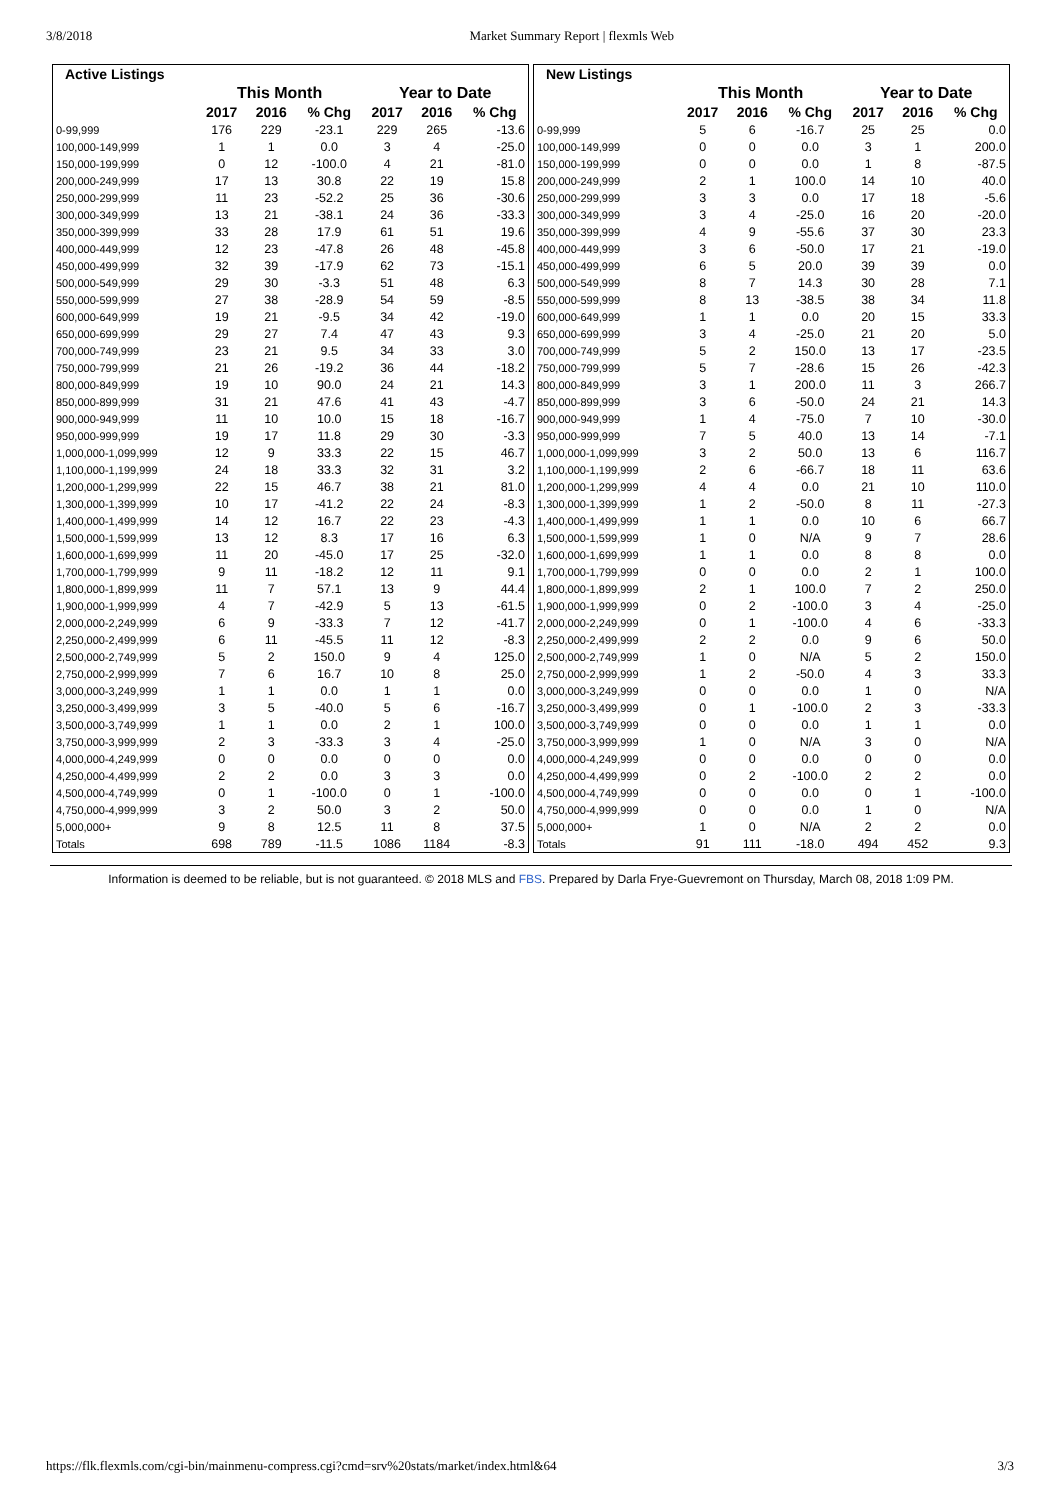3/8/2018 Market Summary Report | flexmls Web
| Active Listings | | | | | | |
| | This Month | | | Year to Date | | |
| | 2017 | 2016 | % Chg | 2017 | 2016 | % Chg |
| 0-99,999 | 176 | 229 | -23.1 | 229 | 265 | -13.6 |
| 100,000-149,999 | 1 | 1 | 0.0 | 3 | 4 | -25.0 |
| 150,000-199,999 | 0 | 12 | -100.0 | 4 | 21 | -81.0 |
| 200,000-249,999 | 17 | 13 | 30.8 | 22 | 19 | 15.8 |
| 250,000-299,999 | 11 | 23 | -52.2 | 25 | 36 | -30.6 |
| 300,000-349,999 | 13 | 21 | -38.1 | 24 | 36 | -33.3 |
| 350,000-399,999 | 33 | 28 | 17.9 | 61 | 51 | 19.6 |
| 400,000-449,999 | 12 | 23 | -47.8 | 26 | 48 | -45.8 |
| 450,000-499,999 | 32 | 39 | -17.9 | 62 | 73 | -15.1 |
| 500,000-549,999 | 29 | 30 | -3.3 | 51 | 48 | 6.3 |
| 550,000-599,999 | 27 | 38 | -28.9 | 54 | 59 | -8.5 |
| 600,000-649,999 | 19 | 21 | -9.5 | 34 | 42 | -19.0 |
| 650,000-699,999 | 29 | 27 | 7.4 | 47 | 43 | 9.3 |
| 700,000-749,999 | 23 | 21 | 9.5 | 34 | 33 | 3.0 |
| 750,000-799,999 | 21 | 26 | -19.2 | 36 | 44 | -18.2 |
| 800,000-849,999 | 19 | 10 | 90.0 | 24 | 21 | 14.3 |
| 850,000-899,999 | 31 | 21 | 47.6 | 41 | 43 | -4.7 |
| 900,000-949,999 | 11 | 10 | 10.0 | 15 | 18 | -16.7 |
| 950,000-999,999 | 19 | 17 | 11.8 | 29 | 30 | -3.3 |
| 1,000,000-1,099,999 | 12 | 9 | 33.3 | 22 | 15 | 46.7 |
| 1,100,000-1,199,999 | 24 | 18 | 33.3 | 32 | 31 | 3.2 |
| 1,200,000-1,299,999 | 22 | 15 | 46.7 | 38 | 21 | 81.0 |
| 1,300,000-1,399,999 | 10 | 17 | -41.2 | 22 | 24 | -8.3 |
| 1,400,000-1,499,999 | 14 | 12 | 16.7 | 22 | 23 | -4.3 |
| 1,500,000-1,599,999 | 13 | 12 | 8.3 | 17 | 16 | 6.3 |
| 1,600,000-1,699,999 | 11 | 20 | -45.0 | 17 | 25 | -32.0 |
| 1,700,000-1,799,999 | 9 | 11 | -18.2 | 12 | 11 | 9.1 |
| 1,800,000-1,899,999 | 11 | 7 | 57.1 | 13 | 9 | 44.4 |
| 1,900,000-1,999,999 | 4 | 7 | -42.9 | 5 | 13 | -61.5 |
| 2,000,000-2,249,999 | 6 | 9 | -33.3 | 7 | 12 | -41.7 |
| 2,250,000-2,499,999 | 6 | 11 | -45.5 | 11 | 12 | -8.3 |
| 2,500,000-2,749,999 | 5 | 2 | 150.0 | 9 | 4 | 125.0 |
| 2,750,000-2,999,999 | 7 | 6 | 16.7 | 10 | 8 | 25.0 |
| 3,000,000-3,249,999 | 1 | 1 | 0.0 | 1 | 1 | 0.0 |
| 3,250,000-3,499,999 | 3 | 5 | -40.0 | 5 | 6 | -16.7 |
| 3,500,000-3,749,999 | 1 | 1 | 0.0 | 2 | 1 | 100.0 |
| 3,750,000-3,999,999 | 2 | 3 | -33.3 | 3 | 4 | -25.0 |
| 4,000,000-4,249,999 | 0 | 0 | 0.0 | 0 | 0 | 0.0 |
| 4,250,000-4,499,999 | 2 | 2 | 0.0 | 3 | 3 | 0.0 |
| 4,500,000-4,749,999 | 0 | 1 | -100.0 | 0 | 1 | -100.0 |
| 4,750,000-4,999,999 | 3 | 2 | 50.0 | 3 | 2 | 50.0 |
| 5,000,000+ | 9 | 8 | 12.5 | 11 | 8 | 37.5 |
| Totals | 698 | 789 | -11.5 | 1086 | 1184 | -8.3 |
| New Listings | | | | | | |
| | This Month | | | Year to Date | | |
| | 2017 | 2016 | % Chg | 2017 | 2016 | % Chg |
| 0-99,999 | 5 | 6 | -16.7 | 25 | 25 | 0.0 |
| 100,000-149,999 | 0 | 0 | 0.0 | 3 | 1 | 200.0 |
| 150,000-199,999 | 0 | 0 | 0.0 | 1 | 8 | -87.5 |
| 200,000-249,999 | 2 | 1 | 100.0 | 14 | 10 | 40.0 |
| 250,000-299,999 | 3 | 3 | 0.0 | 17 | 18 | -5.6 |
| 300,000-349,999 | 3 | 4 | -25.0 | 16 | 20 | -20.0 |
| 350,000-399,999 | 4 | 9 | -55.6 | 37 | 30 | 23.3 |
| 400,000-449,999 | 3 | 6 | -50.0 | 17 | 21 | -19.0 |
| 450,000-499,999 | 6 | 5 | 20.0 | 39 | 39 | 0.0 |
| 500,000-549,999 | 8 | 7 | 14.3 | 30 | 28 | 7.1 |
| 550,000-599,999 | 8 | 13 | -38.5 | 38 | 34 | 11.8 |
| 600,000-649,999 | 1 | 1 | 0.0 | 20 | 15 | 33.3 |
| 650,000-699,999 | 3 | 4 | -25.0 | 21 | 20 | 5.0 |
| 700,000-749,999 | 5 | 2 | 150.0 | 13 | 17 | -23.5 |
| 750,000-799,999 | 5 | 7 | -28.6 | 15 | 26 | -42.3 |
| 800,000-849,999 | 3 | 1 | 200.0 | 11 | 3 | 266.7 |
| 850,000-899,999 | 3 | 6 | -50.0 | 24 | 21 | 14.3 |
| 900,000-949,999 | 1 | 4 | -75.0 | 7 | 10 | -30.0 |
| 950,000-999,999 | 7 | 5 | 40.0 | 13 | 14 | -7.1 |
| 1,000,000-1,099,999 | 3 | 2 | 50.0 | 13 | 6 | 116.7 |
| 1,100,000-1,199,999 | 2 | 6 | -66.7 | 18 | 11 | 63.6 |
| 1,200,000-1,299,999 | 4 | 4 | 0.0 | 21 | 10 | 110.0 |
| 1,300,000-1,399,999 | 1 | 2 | -50.0 | 8 | 11 | -27.3 |
| 1,400,000-1,499,999 | 1 | 1 | 0.0 | 10 | 6 | 66.7 |
| 1,500,000-1,599,999 | 1 | 0 | N/A | 9 | 7 | 28.6 |
| 1,600,000-1,699,999 | 1 | 1 | 0.0 | 8 | 8 | 0.0 |
| 1,700,000-1,799,999 | 0 | 0 | 0.0 | 2 | 1 | 100.0 |
| 1,800,000-1,899,999 | 2 | 1 | 100.0 | 7 | 2 | 250.0 |
| 1,900,000-1,999,999 | 0 | 2 | -100.0 | 3 | 4 | -25.0 |
| 2,000,000-2,249,999 | 0 | 1 | -100.0 | 4 | 6 | -33.3 |
| 2,250,000-2,499,999 | 2 | 2 | 0.0 | 9 | 6 | 50.0 |
| 2,500,000-2,749,999 | 1 | 0 | N/A | 5 | 2 | 150.0 |
| 2,750,000-2,999,999 | 1 | 2 | -50.0 | 4 | 3 | 33.3 |
| 3,000,000-3,249,999 | 0 | 0 | 0.0 | 1 | 0 | N/A |
| 3,250,000-3,499,999 | 0 | 1 | -100.0 | 2 | 3 | -33.3 |
| 3,500,000-3,749,999 | 0 | 0 | 0.0 | 1 | 1 | 0.0 |
| 3,750,000-3,999,999 | 1 | 0 | N/A | 3 | 0 | N/A |
| 4,000,000-4,249,999 | 0 | 0 | 0.0 | 0 | 0 | 0.0 |
| 4,250,000-4,499,999 | 0 | 2 | -100.0 | 2 | 2 | 0.0 |
| 4,500,000-4,749,999 | 0 | 0 | 0.0 | 0 | 1 | -100.0 |
| 4,750,000-4,999,999 | 0 | 0 | 0.0 | 1 | 0 | N/A |
| 5,000,000+ | 1 | 0 | N/A | 2 | 2 | 0.0 |
| Totals | 91 | 111 | -18.0 | 494 | 452 | 9.3 |
Information is deemed to be reliable, but is not guaranteed. © 2018 MLS and FBS. Prepared by Darla Frye-Guevremont on Thursday, March 08, 2018 1:09 PM.
https://flk.flexmls.com/cgi-bin/mainmenu-compress.cgi?cmd=srv%20stats/market/index.html&64 3/3